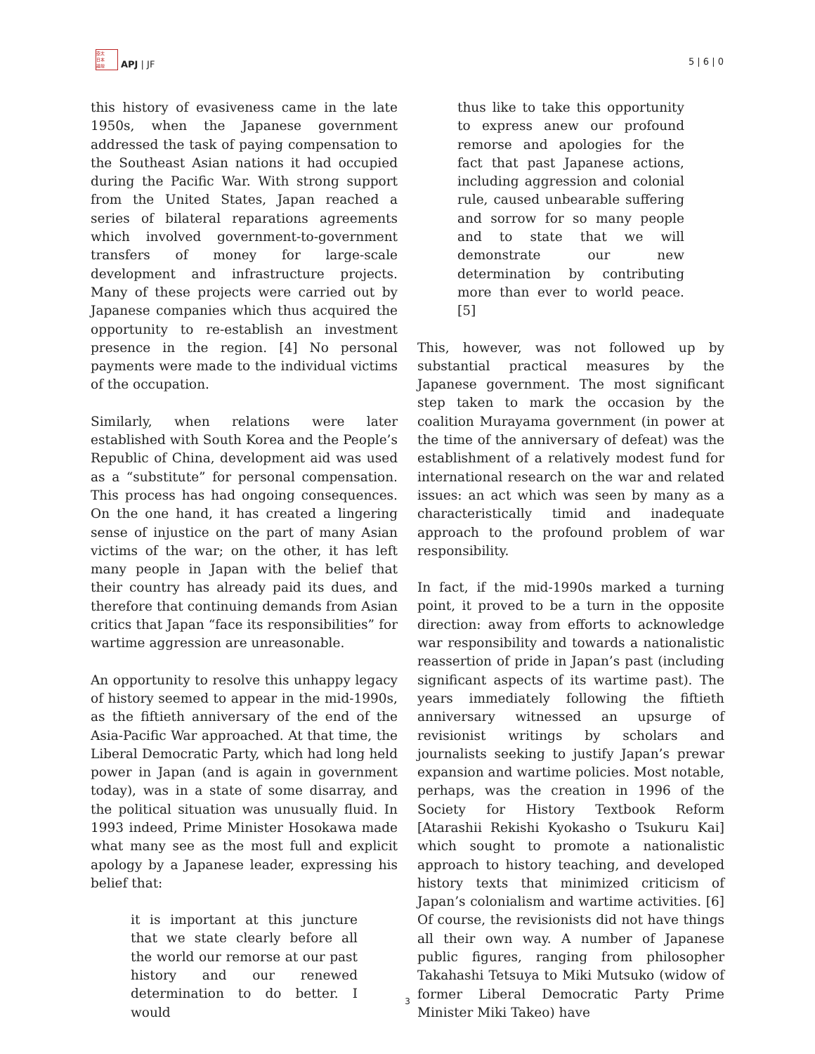亞太
日本
論壇 APJ | JF
5 | 6 | 0
this history of evasiveness came in the late 1950s, when the Japanese government addressed the task of paying compensation to the Southeast Asian nations it had occupied during the Pacific War. With strong support from the United States, Japan reached a series of bilateral reparations agreements which involved government-to-government transfers of money for large-scale development and infrastructure projects. Many of these projects were carried out by Japanese companies which thus acquired the opportunity to re-establish an investment presence in the region. [4] No personal payments were made to the individual victims of the occupation.
Similarly, when relations were later established with South Korea and the People’s Republic of China, development aid was used as a “substitute” for personal compensation. This process has had ongoing consequences. On the one hand, it has created a lingering sense of injustice on the part of many Asian victims of the war; on the other, it has left many people in Japan with the belief that their country has already paid its dues, and therefore that continuing demands from Asian critics that Japan “face its responsibilities” for wartime aggression are unreasonable.
An opportunity to resolve this unhappy legacy of history seemed to appear in the mid-1990s, as the fiftieth anniversary of the end of the Asia-Pacific War approached. At that time, the Liberal Democratic Party, which had long held power in Japan (and is again in government today), was in a state of some disarray, and the political situation was unusually fluid. In 1993 indeed, Prime Minister Hosokawa made what many see as the most full and explicit apology by a Japanese leader, expressing his belief that:
it is important at this juncture that we state clearly before all the world our remorse at our past history and our renewed determination to do better. I would
thus like to take this opportunity to express anew our profound remorse and apologies for the fact that past Japanese actions, including aggression and colonial rule, caused unbearable suffering and sorrow for so many people and to state that we will demonstrate our new determination by contributing more than ever to world peace. [5]
This, however, was not followed up by substantial practical measures by the Japanese government. The most significant step taken to mark the occasion by the coalition Murayama government (in power at the time of the anniversary of defeat) was the establishment of a relatively modest fund for international research on the war and related issues: an act which was seen by many as a characteristically timid and inadequate approach to the profound problem of war responsibility.
In fact, if the mid-1990s marked a turning point, it proved to be a turn in the opposite direction: away from efforts to acknowledge war responsibility and towards a nationalistic reassertion of pride in Japan’s past (including significant aspects of its wartime past). The years immediately following the fiftieth anniversary witnessed an upsurge of revisionist writings by scholars and journalists seeking to justify Japan’s prewar expansion and wartime policies. Most notable, perhaps, was the creation in 1996 of the Society for History Textbook Reform [Atarashii Rekishi Kyokasho o Tsukuru Kai] which sought to promote a nationalistic approach to history teaching, and developed history texts that minimized criticism of Japan’s colonialism and wartime activities. [6] Of course, the revisionists did not have things all their own way. A number of Japanese public figures, ranging from philosopher Takahashi Tetsuya to Miki Mutsuko (widow of former Liberal Democratic Party Prime Minister Miki Takeo) have
3